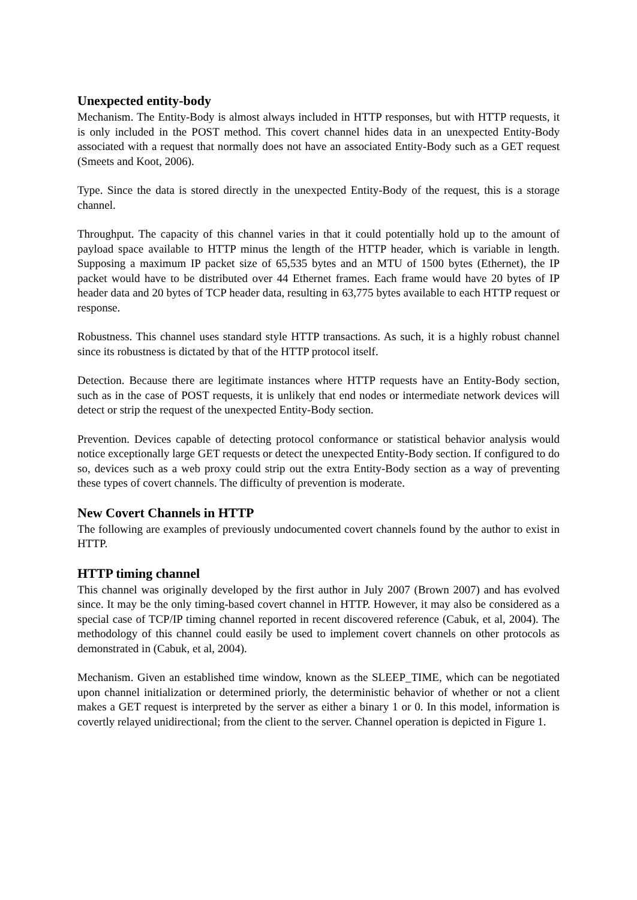Unexpected entity-body
Mechanism. The Entity-Body is almost always included in HTTP responses, but with HTTP requests, it is only included in the POST method. This covert channel hides data in an unexpected Entity-Body associated with a request that normally does not have an associated Entity-Body such as a GET request (Smeets and Koot, 2006).
Type. Since the data is stored directly in the unexpected Entity-Body of the request, this is a storage channel.
Throughput. The capacity of this channel varies in that it could potentially hold up to the amount of payload space available to HTTP minus the length of the HTTP header, which is variable in length. Supposing a maximum IP packet size of 65,535 bytes and an MTU of 1500 bytes (Ethernet), the IP packet would have to be distributed over 44 Ethernet frames. Each frame would have 20 bytes of IP header data and 20 bytes of TCP header data, resulting in 63,775 bytes available to each HTTP request or response.
Robustness. This channel uses standard style HTTP transactions. As such, it is a highly robust channel since its robustness is dictated by that of the HTTP protocol itself.
Detection. Because there are legitimate instances where HTTP requests have an Entity-Body section, such as in the case of POST requests, it is unlikely that end nodes or intermediate network devices will detect or strip the request of the unexpected Entity-Body section.
Prevention. Devices capable of detecting protocol conformance or statistical behavior analysis would notice exceptionally large GET requests or detect the unexpected Entity-Body section. If configured to do so, devices such as a web proxy could strip out the extra Entity-Body section as a way of preventing these types of covert channels. The difficulty of prevention is moderate.
New Covert Channels in HTTP
The following are examples of previously undocumented covert channels found by the author to exist in HTTP.
HTTP timing channel
This channel was originally developed by the first author in July 2007 (Brown 2007) and has evolved since. It may be the only timing-based covert channel in HTTP. However, it may also be considered as a special case of TCP/IP timing channel reported in recent discovered reference (Cabuk, et al, 2004). The methodology of this channel could easily be used to implement covert channels on other protocols as demonstrated in (Cabuk, et al, 2004).
Mechanism. Given an established time window, known as the SLEEP_TIME, which can be negotiated upon channel initialization or determined priorly, the deterministic behavior of whether or not a client makes a GET request is interpreted by the server as either a binary 1 or 0. In this model, information is covertly relayed unidirectional; from the client to the server. Channel operation is depicted in Figure 1.